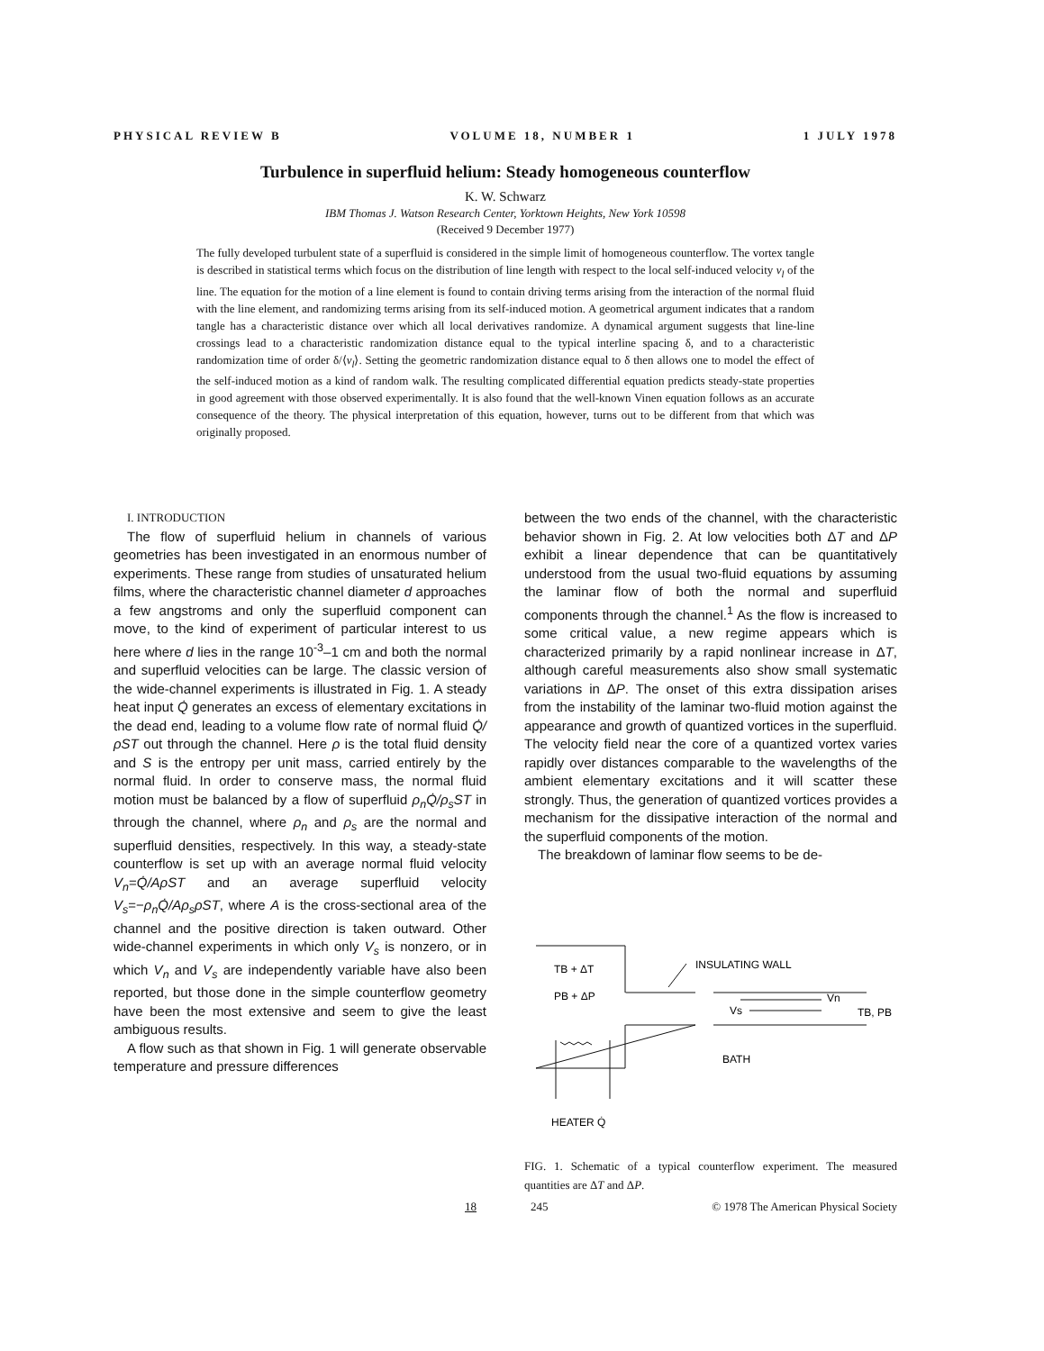PHYSICAL REVIEW B VOLUME 18, NUMBER 1 1 JULY 1978
Turbulence in superfluid helium: Steady homogeneous counterflow
K. W. Schwarz
IBM Thomas J. Watson Research Center, Yorktown Heights, New York 10598
(Received 9 December 1977)
The fully developed turbulent state of a superfluid is considered in the simple limit of homogeneous counterflow. The vortex tangle is described in statistical terms which focus on the distribution of line length with respect to the local self-induced velocity v<sub>l</sub> of the line. The equation for the motion of a line element is found to contain driving terms arising from the interaction of the normal fluid with the line element, and randomizing terms arising from its self-induced motion. A geometrical argument indicates that a random tangle has a characteristic distance over which all local derivatives randomize. A dynamical argument suggests that line-line crossings lead to a characteristic randomization distance equal to the typical interline spacing δ, and to a characteristic randomization time of order δ/⟨v<sub>l</sub>⟩. Setting the geometric randomization distance equal to δ then allows one to model the effect of the self-induced motion as a kind of random walk. The resulting complicated differential equation predicts steady-state properties in good agreement with those observed experimentally. It is also found that the well-known Vinen equation follows as an accurate consequence of the theory. The physical interpretation of this equation, however, turns out to be different from that which was originally proposed.
I. INTRODUCTION
The flow of superfluid helium in channels of various geometries has been investigated in an enormous number of experiments. These range from studies of unsaturated helium films, where the characteristic channel diameter d approaches a few angstroms and only the superfluid component can move, to the kind of experiment of particular interest to us here where d lies in the range 10<sup>-3</sup>–1 cm and both the normal and superfluid velocities can be large. The classic version of the wide-channel experiments is illustrated in Fig. 1. A steady heat input Q̇ generates an excess of elementary excitations in the dead end, leading to a volume flow rate of normal fluid Q̇/ρST out through the channel. Here ρ is the total fluid density and S is the entropy per unit mass, carried entirely by the normal fluid. In order to conserve mass, the normal fluid motion must be balanced by a flow of superfluid ρ<sub>n</sub>Q̇/ρ<sub>s</sub>ST in through the channel, where ρ<sub>n</sub> and ρ<sub>s</sub> are the normal and superfluid densities, respectively. In this way, a steady-state counterflow is set up with an average normal fluid velocity V<sub>n</sub>=Q̇/AρST and an average superfluid velocity V<sub>s</sub>=−ρ<sub>n</sub>Q̇/Aρ<sub>s</sub>ρST, where A is the cross-sectional area of the channel and the positive direction is taken outward. Other wide-channel experiments in which only V<sub>s</sub> is nonzero, or in which V<sub>n</sub> and V<sub>s</sub> are independently variable have also been reported, but those done in the simple counterflow geometry have been the most extensive and seem to give the least ambiguous results.
A flow such as that shown in Fig. 1 will generate observable temperature and pressure differences
between the two ends of the channel, with the characteristic behavior shown in Fig. 2. At low velocities both ΔT and ΔP exhibit a linear dependence that can be quantitatively understood from the usual two-fluid equations by assuming the laminar flow of both the normal and superfluid components through the channel.<sup>1</sup> As the flow is increased to some critical value, a new regime appears which is characterized primarily by a rapid nonlinear increase in ΔT, although careful measurements also show small systematic variations in ΔP. The onset of this extra dissipation arises from the instability of the laminar two-fluid motion against the appearance and growth of quantized vortices in the superfluid. The velocity field near the core of a quantized vortex varies rapidly over distances comparable to the wavelengths of the ambient elementary excitations and it will scatter these strongly. Thus, the generation of quantized vortices provides a mechanism for the dissipative interaction of the normal and the superfluid components of the motion.
The breakdown of laminar flow seems to be de-
TB + ΔT
PB + ΔP
INSULATING WALL
Vn
Vs
TB, PB
BATH
HEATER Q̇
FIG. 1. Schematic of a typical counterflow experiment. The measured quantities are ΔT and ΔP.
18 245 © 1978 The American Physical Society